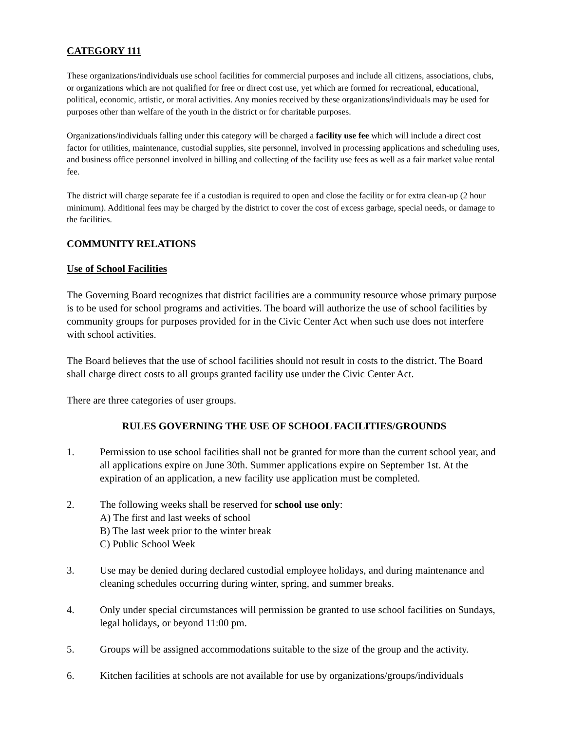CATEGORY 111
These organizations/individuals use school facilities for commercial purposes and include all citizens, associations, clubs, or organizations which are not qualified for free or direct cost use, yet which are formed for recreational, educational, political, economic, artistic, or moral activities. Any monies received by these organizations/individuals may be used for purposes other than welfare of the youth in the district or for charitable purposes.
Organizations/individuals falling under this category will be charged a facility use fee which will include a direct cost factor for utilities, maintenance, custodial supplies, site personnel, involved in processing applications and scheduling uses, and business office personnel involved in billing and collecting of the facility use fees as well as a fair market value rental fee.
The district will charge separate fee if a custodian is required to open and close the facility or for extra clean-up (2 hour minimum). Additional fees may be charged by the district to cover the cost of excess garbage, special needs, or damage to the facilities.
COMMUNITY RELATIONS
Use of School Facilities
The Governing Board recognizes that district facilities are a community resource whose primary purpose is to be used for school programs and activities. The board will authorize the use of school facilities by community groups for purposes provided for in the Civic Center Act when such use does not interfere with school activities.
The Board believes that the use of school facilities should not result in costs to the district. The Board shall charge direct costs to all groups granted facility use under the Civic Center Act.
There are three categories of user groups.
RULES GOVERNING THE USE OF SCHOOL FACILITIES/GROUNDS
1. Permission to use school facilities shall not be granted for more than the current school year, and all applications expire on June 30th. Summer applications expire on September 1st. At the expiration of an application, a new facility use application must be completed.
2. The following weeks shall be reserved for school use only:
A) The first and last weeks of school
B) The last week prior to the winter break
C) Public School Week
3. Use may be denied during declared custodial employee holidays, and during maintenance and cleaning schedules occurring during winter, spring, and summer breaks.
4. Only under special circumstances will permission be granted to use school facilities on Sundays, legal holidays, or beyond 11:00 pm.
5. Groups will be assigned accommodations suitable to the size of the group and the activity.
6. Kitchen facilities at schools are not available for use by organizations/groups/individuals